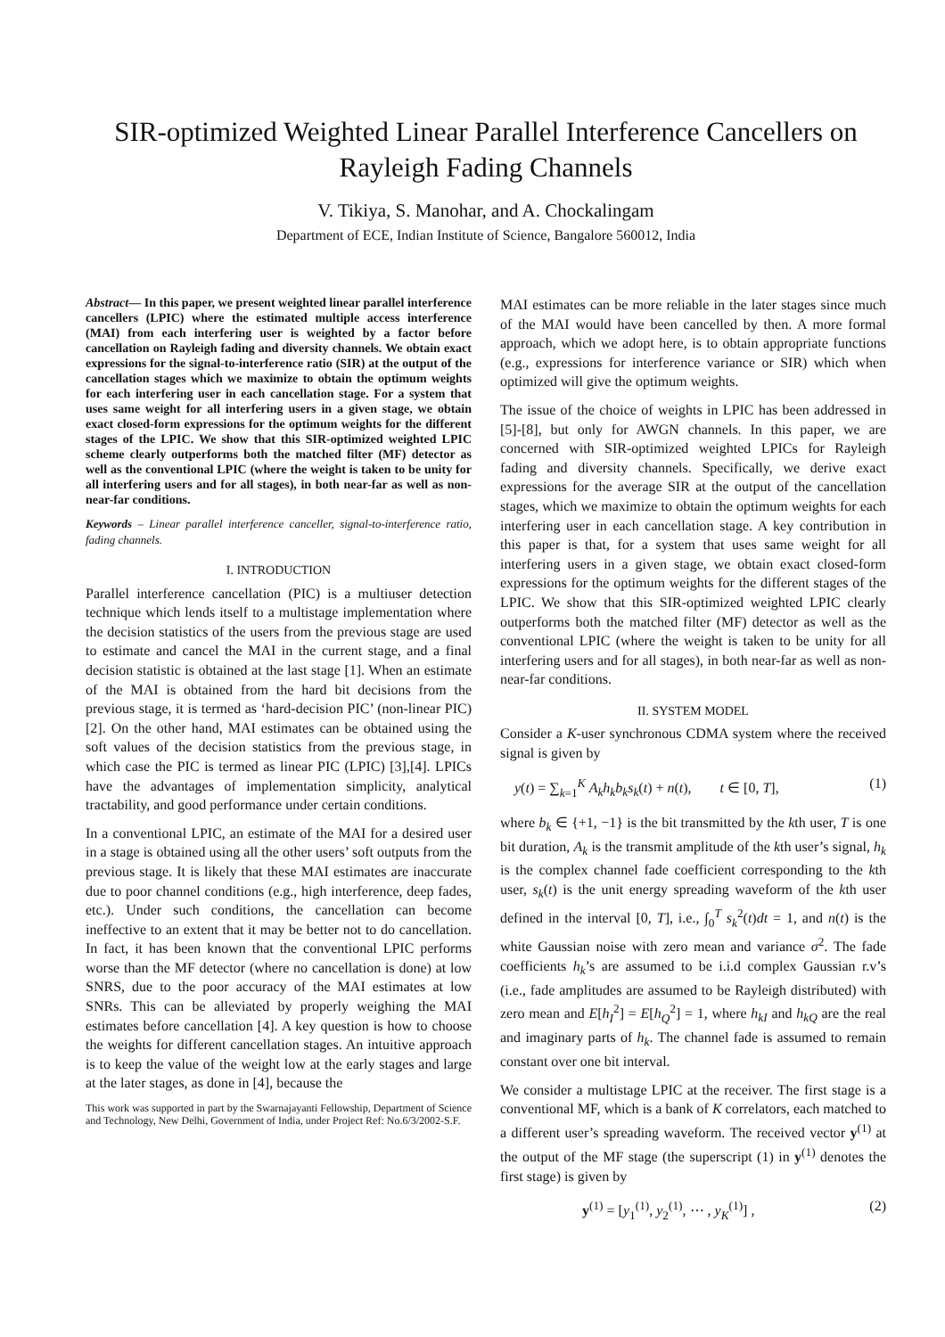SIR-optimized Weighted Linear Parallel Interference Cancellers on Rayleigh Fading Channels
V. Tikiya, S. Manohar, and A. Chockalingam
Department of ECE, Indian Institute of Science, Bangalore 560012, India
Abstract— In this paper, we present weighted linear parallel interference cancellers (LPIC) where the estimated multiple access interference (MAI) from each interfering user is weighted by a factor before cancellation on Rayleigh fading and diversity channels. We obtain exact expressions for the signal-to-interference ratio (SIR) at the output of the cancellation stages which we maximize to obtain the optimum weights for each interfering user in each cancellation stage. For a system that uses same weight for all interfering users in a given stage, we obtain exact closed-form expressions for the optimum weights for the different stages of the LPIC. We show that this SIR-optimized weighted LPIC scheme clearly outperforms both the matched filter (MF) detector as well as the conventional LPIC (where the weight is taken to be unity for all interfering users and for all stages), in both near-far as well as non-near-far conditions.
Keywords – Linear parallel interference canceller, signal-to-interference ratio, fading channels.
I. INTRODUCTION
Parallel interference cancellation (PIC) is a multiuser detection technique which lends itself to a multistage implementation where the decision statistics of the users from the previous stage are used to estimate and cancel the MAI in the current stage, and a final decision statistic is obtained at the last stage [1]. When an estimate of the MAI is obtained from the hard bit decisions from the previous stage, it is termed as ‘hard-decision PIC’ (non-linear PIC) [2]. On the other hand, MAI estimates can be obtained using the soft values of the decision statistics from the previous stage, in which case the PIC is termed as linear PIC (LPIC) [3],[4]. LPICs have the advantages of implementation simplicity, analytical tractability, and good performance under certain conditions.
In a conventional LPIC, an estimate of the MAI for a desired user in a stage is obtained using all the other users’ soft outputs from the previous stage. It is likely that these MAI estimates are inaccurate due to poor channel conditions (e.g., high interference, deep fades, etc.). Under such conditions, the cancellation can become ineffective to an extent that it may be better not to do cancellation. In fact, it has been known that the conventional LPIC performs worse than the MF detector (where no cancellation is done) at low SNRS, due to the poor accuracy of the MAI estimates at low SNRs. This can be alleviated by properly weighing the MAI estimates before cancellation [4]. A key question is how to choose the weights for different cancellation stages. An intuitive approach is to keep the value of the weight low at the early stages and large at the later stages, as done in [4], because the
This work was supported in part by the Swarnajayanti Fellowship, Department of Science and Technology, New Delhi, Government of India, under Project Ref: No.6/3/2002-S.F.
MAI estimates can be more reliable in the later stages since much of the MAI would have been cancelled by then. A more formal approach, which we adopt here, is to obtain appropriate functions (e.g., expressions for interference variance or SIR) which when optimized will give the optimum weights.
The issue of the choice of weights in LPIC has been addressed in [5]-[8], but only for AWGN channels. In this paper, we are concerned with SIR-optimized weighted LPICs for Rayleigh fading and diversity channels. Specifically, we derive exact expressions for the average SIR at the output of the cancellation stages, which we maximize to obtain the optimum weights for each interfering user in each cancellation stage. A key contribution in this paper is that, for a system that uses same weight for all interfering users in a given stage, we obtain exact closed-form expressions for the optimum weights for the different stages of the LPIC. We show that this SIR-optimized weighted LPIC clearly outperforms both the matched filter (MF) detector as well as the conventional LPIC (where the weight is taken to be unity for all interfering users and for all stages), in both near-far as well as non-near-far conditions.
II. SYSTEM MODEL
Consider a K-user synchronous CDMA system where the received signal is given by
y(t) = ∑<sub>k=1</sub><sup>K</sup> A<sub>k</sub>h<sub>k</sub>b<sub>k</sub>s<sub>k</sub>(t) + n(t), t ∈ [0, T], (1)
where b<sub>k</sub> ∈ {+1, −1} is the bit transmitted by the kth user, T is one bit duration, A<sub>k</sub> is the transmit amplitude of the kth user’s signal, h<sub>k</sub> is the complex channel fade coefficient corresponding to the kth user, s<sub>k</sub>(t) is the unit energy spreading waveform of the kth user defined in the interval [0, T], i.e., ∫<sub>0</sub><sup>T</sup> s<sub>k</sub><sup>2</sup>(t)dt = 1, and n(t) is the white Gaussian noise with zero mean and variance σ<sup>2</sup>. The fade coefficients h<sub>k</sub>’s are assumed to be i.i.d complex Gaussian r.v’s (i.e., fade amplitudes are assumed to be Rayleigh distributed) with zero mean and E[h<sub>I</sub><sup>2</sup>] = E[h<sub>Q</sub><sup>2</sup>] = 1, where h<sub>kI</sub> and h<sub>kQ</sub> are the real and imaginary parts of h<sub>k</sub>. The channel fade is assumed to remain constant over one bit interval.
We consider a multistage LPIC at the receiver. The first stage is a conventional MF, which is a bank of K correlators, each matched to a different user’s spreading waveform. The received vector y<sup>(1)</sup> at the output of the MF stage (the superscript (1) in y<sup>(1)</sup> denotes the first stage) is given by
y<sup>(1)</sup> = [y<sub>1</sub><sup>(1)</sup>, y<sub>2</sub><sup>(1)</sup>, ⋯ , y<sub>K</sub><sup>(1)</sup>] , (2)